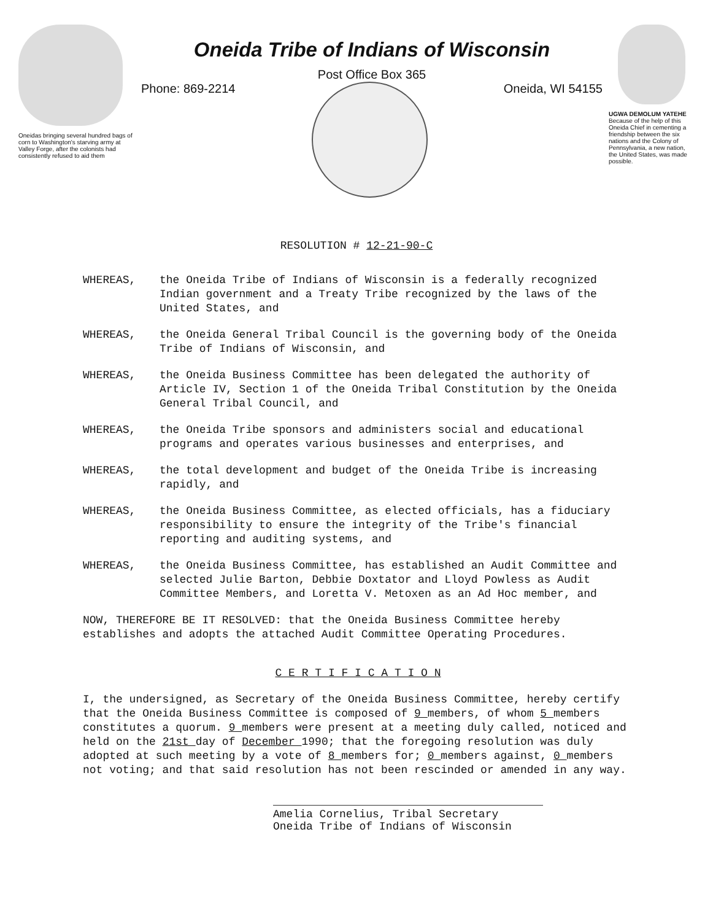Oneidas bringing several hundred bags of corn to Washington's starving army at Valley Forge, after the colonists had consistently refused to aid them
Oneida Tribe of Indians of Wisconsin
Post Office Box 365
Phone: 869-2214 Oneida, WI 54155
UGWA DEMOLUM YATEHE
Because of the help of this Oneida Chief in cementing a friendship between the six nations and the Colony of Pennsylvania, a new nation, the United States, was made possible.
RESOLUTION # 12-21-90-C
WHEREAS, the Oneida Tribe of Indians of Wisconsin is a federally recognized Indian government and a Treaty Tribe recognized by the laws of the United States, and
WHEREAS, the Oneida General Tribal Council is the governing body of the Oneida Tribe of Indians of Wisconsin, and
WHEREAS, the Oneida Business Committee has been delegated the authority of Article IV, Section 1 of the Oneida Tribal Constitution by the Oneida General Tribal Council, and
WHEREAS, the Oneida Tribe sponsors and administers social and educational programs and operates various businesses and enterprises, and
WHEREAS, the total development and budget of the Oneida Tribe is increasing rapidly, and
WHEREAS, the Oneida Business Committee, as elected officials, has a fiduciary responsibility to ensure the integrity of the Tribe's financial reporting and auditing systems, and
WHEREAS, the Oneida Business Committee, has established an Audit Committee and selected Julie Barton, Debbie Doxtator and Lloyd Powless as Audit Committee Members, and Loretta V. Metoxen as an Ad Hoc member, and
NOW, THEREFORE BE IT RESOLVED: that the Oneida Business Committee hereby establishes and adopts the attached Audit Committee Operating Procedures.
C E R T I F I C A T I O N
I, the undersigned, as Secretary of the Oneida Business Committee, hereby certify that the Oneida Business Committee is composed of 9 members, of whom 5 members constitutes a quorum. 9 members were present at a meeting duly called, noticed and held on the 21st day of December 1990; that the foregoing resolution was duly adopted at such meeting by a vote of 8 members for; 0 members against, 0 members not voting; and that said resolution has not been rescinded or amended in any way.
Amelia Cornelius, Tribal Secretary
Oneida Tribe of Indians of Wisconsin